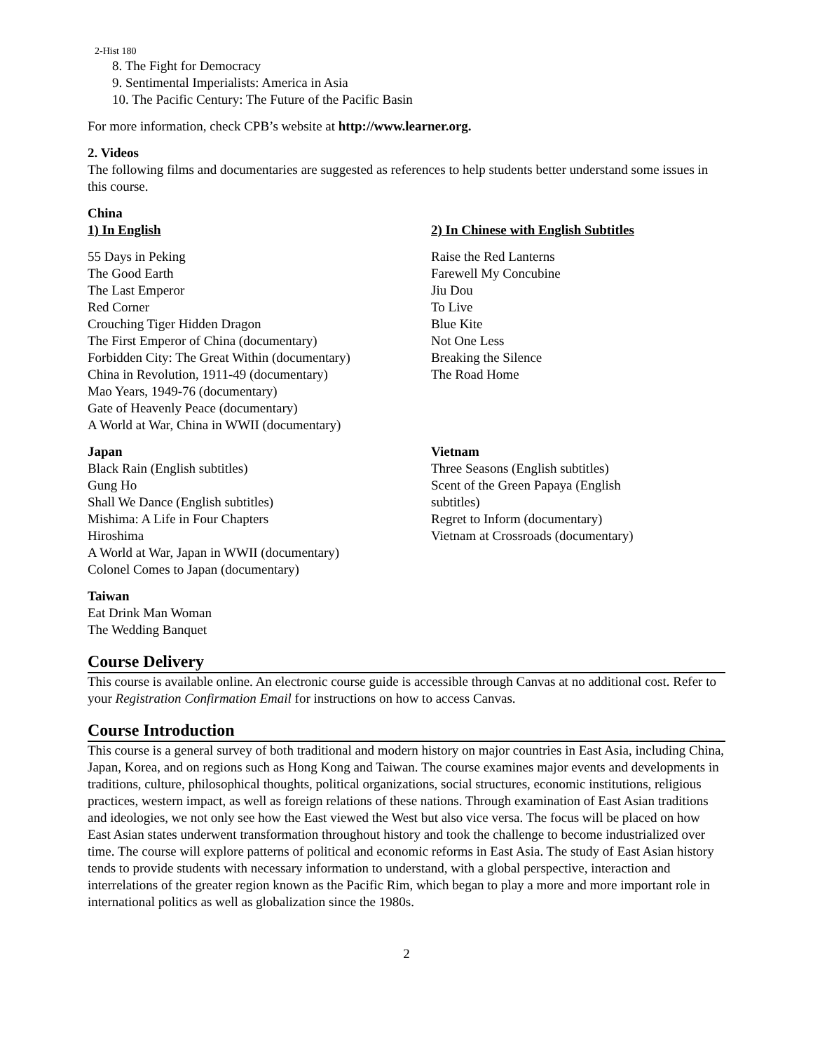2-Hist 180
8. The Fight for Democracy
9. Sentimental Imperialists: America in Asia
10. The Pacific Century: The Future of the Pacific Basin
For more information, check CPB’s website at http://www.learner.org.
2. Videos
The following films and documentaries are suggested as references to help students better understand some issues in this course.
China
1) In English 2) In Chinese with English Subtitles
55 Days in Peking
The Good Earth
The Last Emperor
Red Corner
Crouching Tiger Hidden Dragon
The First Emperor of China (documentary)
Forbidden City: The Great Within (documentary)
China in Revolution, 1911-49 (documentary)
Mao Years, 1949-76 (documentary)
Gate of Heavenly Peace (documentary)
A World at War, China in WWII (documentary)
Raise the Red Lanterns
Farewell My Concubine
Jiu Dou
To Live
Blue Kite
Not One Less
Breaking the Silence
The Road Home
Japan
Black Rain (English subtitles)
Gung Ho
Shall We Dance (English subtitles)
Mishima: A Life in Four Chapters
Hiroshima
A World at War, Japan in WWII (documentary)
Colonel Comes to Japan (documentary)
Vietnam
Three Seasons (English subtitles)
Scent of the Green Papaya (English
subtitles)
Regret to Inform (documentary)
Vietnam at Crossroads (documentary)
Taiwan
Eat Drink Man Woman
The Wedding Banquet
Course Delivery
This course is available online. An electronic course guide is accessible through Canvas at no additional cost. Refer to your Registration Confirmation Email for instructions on how to access Canvas.
Course Introduction
This course is a general survey of both traditional and modern history on major countries in East Asia, including China, Japan, Korea, and on regions such as Hong Kong and Taiwan. The course examines major events and developments in traditions, culture, philosophical thoughts, political organizations, social structures, economic institutions, religious practices, western impact, as well as foreign relations of these nations. Through examination of East Asian traditions and ideologies, we not only see how the East viewed the West but also vice versa. The focus will be placed on how East Asian states underwent transformation throughout history and took the challenge to become industrialized over time. The course will explore patterns of political and economic reforms in East Asia. The study of East Asian history tends to provide students with necessary information to understand, with a global perspective, interaction and interrelations of the greater region known as the Pacific Rim, which began to play a more and more important role in international politics as well as globalization since the 1980s.
2